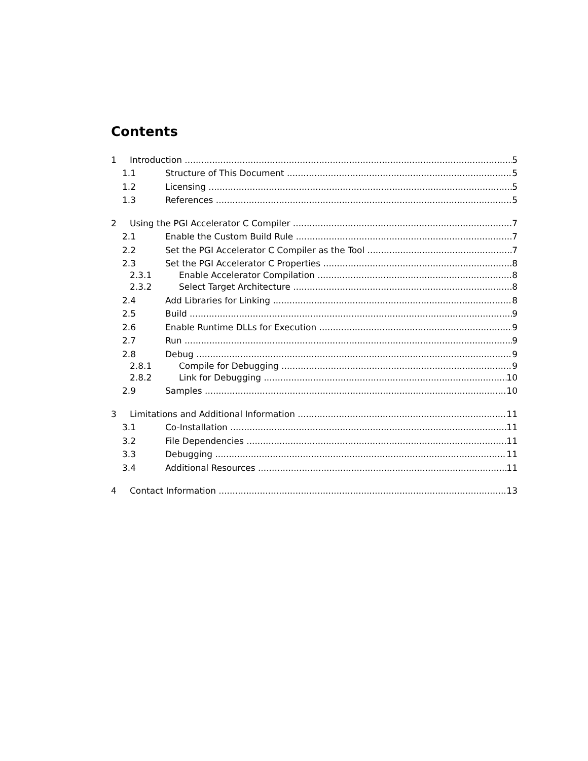Contents
1 Introduction 5
1.1 Structure of This Document 5
1.2 Licensing 5
1.3 References 5
2 Using the PGI Accelerator C Compiler 7
2.1 Enable the Custom Build Rule 7
2.2 Set the PGI Accelerator C Compiler as the Tool 7
2.3 Set the PGI Accelerator C Properties 8
2.3.1 Enable Accelerator Compilation 8
2.3.2 Select Target Architecture 8
2.4 Add Libraries for Linking 8
2.5 Build 9
2.6 Enable Runtime DLLs for Execution 9
2.7 Run 9
2.8 Debug 9
2.8.1 Compile for Debugging 9
2.8.2 Link for Debugging 10
2.9 Samples 10
3 Limitations and Additional Information 11
3.1 Co-Installation 11
3.2 File Dependencies 11
3.3 Debugging 11
3.4 Additional Resources 11
4 Contact Information 13